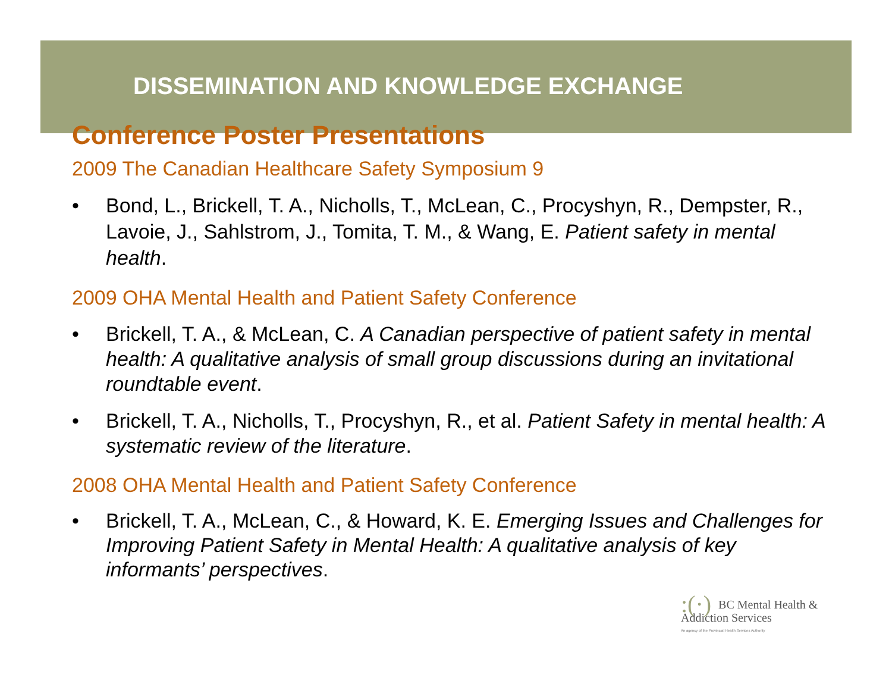DISSEMINATION AND KNOWLEDGE EXCHANGE
Conference Poster Presentations
2009 The Canadian Healthcare Safety Symposium 9
• Bond, L., Brickell, T. A., Nicholls, T., McLean, C., Procyshyn, R., Dempster, R., Lavoie, J., Sahlstrom, J., Tomita, T. M., & Wang, E. Patient safety in mental health.
2009 OHA Mental Health and Patient Safety Conference
• Brickell, T. A., & McLean, C. A Canadian perspective of patient safety in mental health: A qualitative analysis of small group discussions during an invitational roundtable event.
• Brickell, T. A., Nicholls, T., Procyshyn, R., et al. Patient Safety in mental health: A systematic review of the literature.
2008 OHA Mental Health and Patient Safety Conference
• Brickell, T. A., McLean, C., & Howard, K. E. Emerging Issues and Challenges for Improving Patient Safety in Mental Health: A qualitative analysis of key informants’ perspectives.
:(·) BC Mental Health &
Addiction Services
An agency of the Provincial Health Services Authority